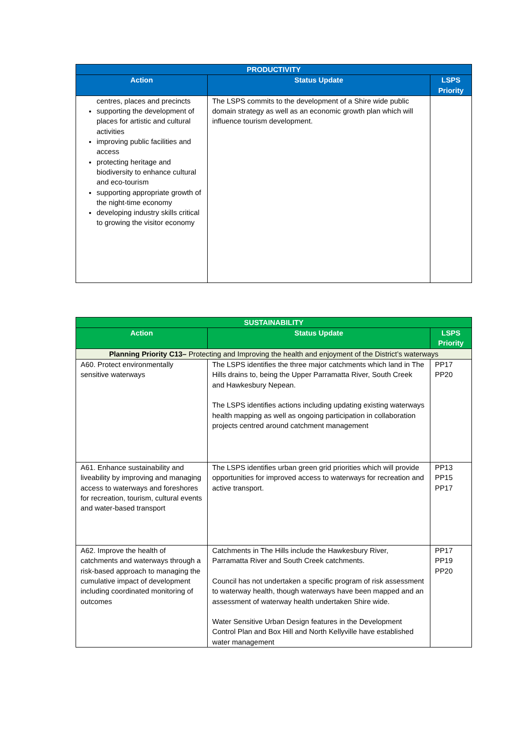| PRODUCTIVITY | | |
| --- | --- | --- |
| Action | Status Update | LSPS Priority |
| centres, places and precincts supporting the development of places for artistic and cultural activities improving public facilities and access protecting heritage and biodiversity to enhance cultural and eco-tourism supporting appropriate growth of the night-time economy developing industry skills critical to growing the visitor economy | The LSPS commits to the development of a Shire wide public domain strategy as well as an economic growth plan which will influence tourism development. | |
| SUSTAINABILITY | | |
| --- | --- | --- |
| Action | Status Update | LSPS Priority |
| Planning Priority C13– Protecting and Improving the health and enjoyment of the District’s waterways | | |
| A60. Protect environmentally sensitive waterways | The LSPS identifies the three major catchments which land in The Hills drains to, being the Upper Parramatta River, South Creek and Hawkesbury Nepean. The LSPS identifies actions including updating existing waterways health mapping as well as ongoing participation in collaboration projects centred around catchment management | PP17 PP20 |
| A61. Enhance sustainability and liveability by improving and managing access to waterways and foreshores for recreation, tourism, cultural events and water-based transport | The LSPS identifies urban green grid priorities which will provide opportunities for improved access to waterways for recreation and active transport. | PP13 PP15 PP17 |
| A62. Improve the health of catchments and waterways through a risk-based approach to managing the cumulative impact of development including coordinated monitoring of outcomes | Catchments in The Hills include the Hawkesbury River, Parramatta River and South Creek catchments. Council has not undertaken a specific program of risk assessment to waterway health, though waterways have been mapped and an assessment of waterway health undertaken Shire wide. Water Sensitive Urban Design features in the Development Control Plan and Box Hill and North Kellyville have established water management | PP17 PP19 PP20 |